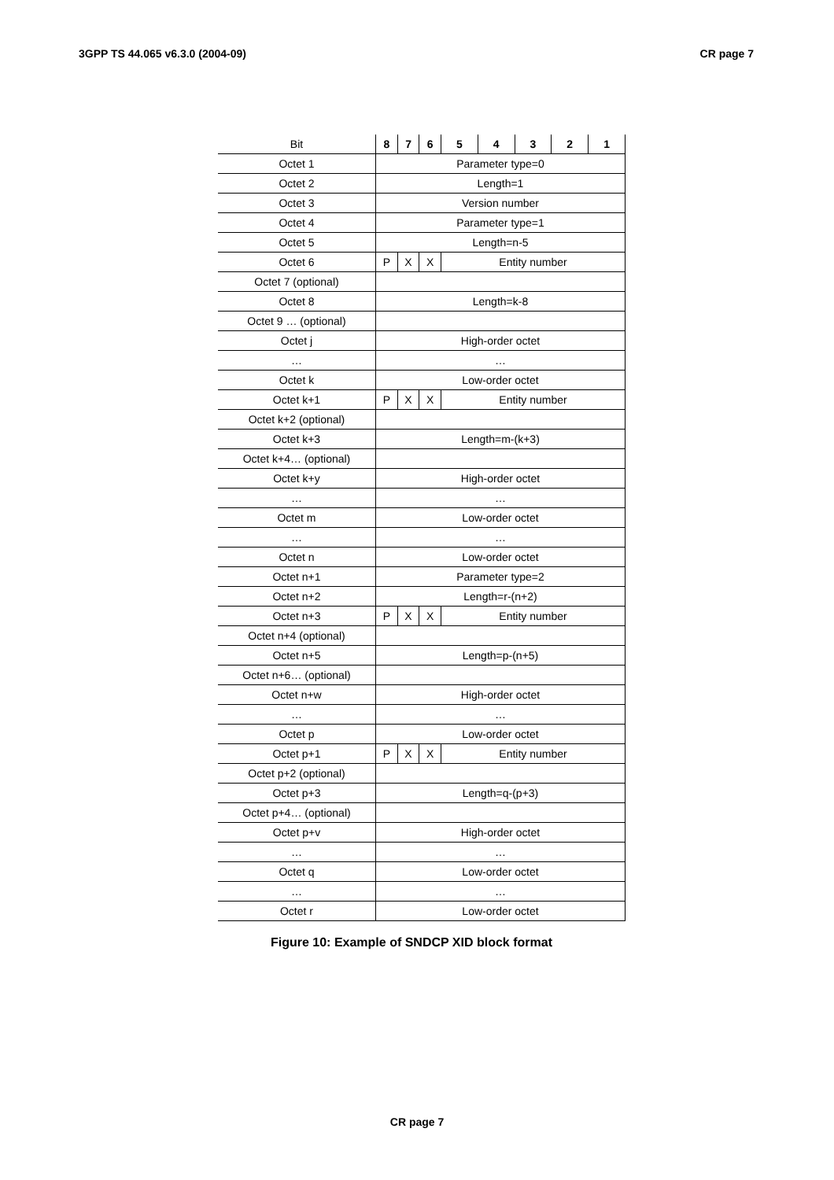3GPP TS 44.065 v6.3.0 (2004-09) CR page 7
| Bit | 8 | 7 | 6 | 5 | 4 | 3 | 2 | 1 |
| --- | --- | --- | --- | --- | --- | --- | --- | --- |
| Octet 1 | Parameter type=0 | | | | | | | |
| Octet 2 | Length=1 | | | | | | | |
| Octet 3 | Version number | | | | | | | |
| Octet 4 | Parameter type=1 | | | | | | | |
| Octet 5 | Length=n-5 | | | | | | | |
| Octet 6 | P | X | X | Entity number | | | | |
| Octet 7 (optional) | | | | | | | | |
| Octet 8 | Length=k-8 | | | | | | | |
| Octet 9 … (optional) | | | | | | | | |
| Octet j | High-order octet | | | | | | | |
| … | … | | | | | | | |
| Octet k | Low-order octet | | | | | | | |
| Octet k+1 | P | X | X | Entity number | | | | |
| Octet k+2 (optional) | | | | | | | | |
| Octet k+3 | Length=m-(k+3) | | | | | | | |
| Octet k+4… (optional) | | | | | | | | |
| Octet k+y | High-order octet | | | | | | | |
| … | … | | | | | | | |
| Octet m | Low-order octet | | | | | | | |
| … | … | | | | | | | |
| Octet n | Low-order octet | | | | | | | |
| Octet n+1 | Parameter type=2 | | | | | | | |
| Octet n+2 | Length=r-(n+2) | | | | | | | |
| Octet n+3 | P | X | X | Entity number | | | | |
| Octet n+4 (optional) | | | | | | | | |
| Octet n+5 | Length=p-(n+5) | | | | | | | |
| Octet n+6… (optional) | | | | | | | | |
| Octet n+w | High-order octet | | | | | | | |
| … | … | | | | | | | |
| Octet p | Low-order octet | | | | | | | |
| Octet p+1 | P | X | X | Entity number | | | | |
| Octet p+2 (optional) | | | | | | | | |
| Octet p+3 | Length=q-(p+3) | | | | | | | |
| Octet p+4… (optional) | | | | | | | | |
| Octet p+v | High-order octet | | | | | | | |
| … | … | | | | | | | |
| Octet q | Low-order octet | | | | | | | |
| … | … | | | | | | | |
| Octet r | Low-order octet | | | | | | | |
Figure 10: Example of SNDCP XID block format
CR page 7